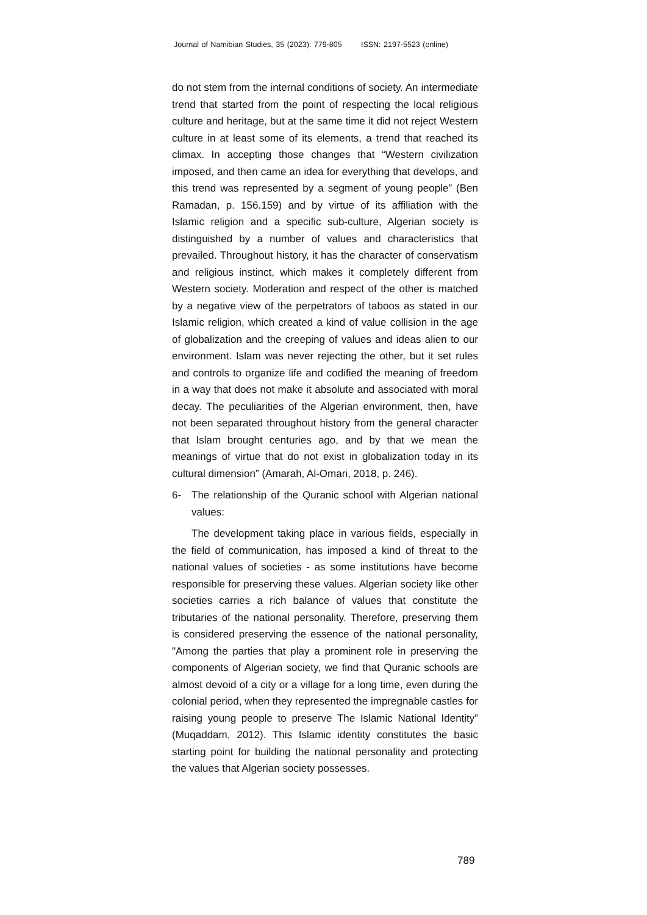Journal of Namibian Studies, 35 (2023): 779-805 ISSN: 2197-5523 (online)
do not stem from the internal conditions of society. An intermediate trend that started from the point of respecting the local religious culture and heritage, but at the same time it did not reject Western culture in at least some of its elements, a trend that reached its climax. In accepting those changes that “Western civilization imposed, and then came an idea for everything that develops, and this trend was represented by a segment of young people” (Ben Ramadan, p. 156.159) and by virtue of its affiliation with the Islamic religion and a specific sub-culture, Algerian society is distinguished by a number of values and characteristics that prevailed. Throughout history, it has the character of conservatism and religious instinct, which makes it completely different from Western society. Moderation and respect of the other is matched by a negative view of the perpetrators of taboos as stated in our Islamic religion, which created a kind of value collision in the age of globalization and the creeping of values and ideas alien to our environment. Islam was never rejecting the other, but it set rules and controls to organize life and codified the meaning of freedom in a way that does not make it absolute and associated with moral decay. The peculiarities of the Algerian environment, then, have not been separated throughout history from the general character that Islam brought centuries ago, and by that we mean the meanings of virtue that do not exist in globalization today in its cultural dimension” (Amarah, Al-Omari, 2018, p. 246).
6- The relationship of the Quranic school with Algerian national values:
The development taking place in various fields, especially in the field of communication, has imposed a kind of threat to the national values of societies - as some institutions have become responsible for preserving these values. Algerian society like other societies carries a rich balance of values that constitute the tributaries of the national personality. Therefore, preserving them is considered preserving the essence of the national personality, "Among the parties that play a prominent role in preserving the components of Algerian society, we find that Quranic schools are almost devoid of a city or a village for a long time, even during the colonial period, when they represented the impregnable castles for raising young people to preserve The Islamic National Identity” (Muqaddam, 2012). This Islamic identity constitutes the basic starting point for building the national personality and protecting the values that Algerian society possesses.
789